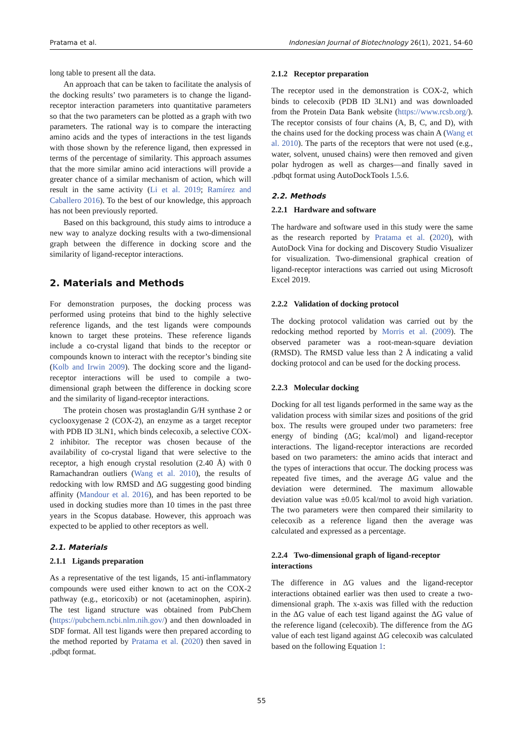Pratama et al. Indonesian Journal of Biotechnology 26(1), 2021, 54-60
long table to present all the data.
An approach that can be taken to facilitate the analysis of the docking results’ two parameters is to change the ligand-receptor interaction parameters into quantitative parameters so that the two parameters can be plotted as a graph with two parameters. The rational way is to compare the interacting amino acids and the types of interactions in the test ligands with those shown by the reference ligand, then expressed in terms of the percentage of similarity. This approach assumes that the more similar amino acid interactions will provide a greater chance of a similar mechanism of action, which will result in the same activity (Li et al. 2019; Ramírez and Caballero 2016). To the best of our knowledge, this approach has not been previously reported.
Based on this background, this study aims to introduce a new way to analyze docking results with a two-dimensional graph between the difference in docking score and the similarity of ligand-receptor interactions.
2. Materials and Methods
For demonstration purposes, the docking process was performed using proteins that bind to the highly selective reference ligands, and the test ligands were compounds known to target these proteins. These reference ligands include a co-crystal ligand that binds to the receptor or compounds known to interact with the receptor’s binding site (Kolb and Irwin 2009). The docking score and the ligand-receptor interactions will be used to compile a two-dimensional graph between the difference in docking score and the similarity of ligand-receptor interactions.
The protein chosen was prostaglandin G/H synthase 2 or cyclooxygenase 2 (COX-2), an enzyme as a target receptor with PDB ID 3LN1, which binds celecoxib, a selective COX-2 inhibitor. The receptor was chosen because of the availability of co-crystal ligand that were selective to the receptor, a high enough crystal resolution (2.40 Å) with 0 Ramachandran outliers (Wang et al. 2010), the results of redocking with low RMSD and ΔG suggesting good binding affinity (Mandour et al. 2016), and has been reported to be used in docking studies more than 10 times in the past three years in the Scopus database. However, this approach was expected to be applied to other receptors as well.
2.1. Materials
2.1.1 Ligands preparation
As a representative of the test ligands, 15 anti-inflammatory compounds were used either known to act on the COX-2 pathway (e.g., etoricoxib) or not (acetaminophen, aspirin). The test ligand structure was obtained from PubChem (https://pubchem.ncbi.nlm.nih.gov/) and then downloaded in SDF format. All test ligands were then prepared according to the method reported by Pratama et al. (2020) then saved in .pdbqt format.
2.1.2 Receptor preparation
The receptor used in the demonstration is COX-2, which binds to celecoxib (PDB ID 3LN1) and was downloaded from the Protein Data Bank website (https://www.rcsb.org/). The receptor consists of four chains (A, B, C, and D), with the chains used for the docking process was chain A (Wang et al. 2010). The parts of the receptors that were not used (e.g., water, solvent, unused chains) were then removed and given polar hydrogen as well as charges—and finally saved in .pdbqt format using AutoDockTools 1.5.6.
2.2. Methods
2.2.1 Hardware and software
The hardware and software used in this study were the same as the research reported by Pratama et al. (2020), with AutoDock Vina for docking and Discovery Studio Visualizer for visualization. Two-dimensional graphical creation of ligand-receptor interactions was carried out using Microsoft Excel 2019.
2.2.2 Validation of docking protocol
The docking protocol validation was carried out by the redocking method reported by Morris et al. (2009). The observed parameter was a root-mean-square deviation (RMSD). The RMSD value less than 2 Å indicating a valid docking protocol and can be used for the docking process.
2.2.3 Molecular docking
Docking for all test ligands performed in the same way as the validation process with similar sizes and positions of the grid box. The results were grouped under two parameters: free energy of binding (ΔG; kcal/mol) and ligand-receptor interactions. The ligand-receptor interactions are recorded based on two parameters: the amino acids that interact and the types of interactions that occur. The docking process was repeated five times, and the average ΔG value and the deviation were determined. The maximum allowable deviation value was ±0.05 kcal/mol to avoid high variation. The two parameters were then compared their similarity to celecoxib as a reference ligand then the average was calculated and expressed as a percentage.
2.2.4 Two-dimensional graph of ligand-receptor interactions
The difference in ΔG values and the ligand-receptor interactions obtained earlier was then used to create a two-dimensional graph. The x-axis was filled with the reduction in the ΔG value of each test ligand against the ΔG value of the reference ligand (celecoxib). The difference from the ΔG value of each test ligand against ΔG celecoxib was calculated based on the following Equation 1:
55